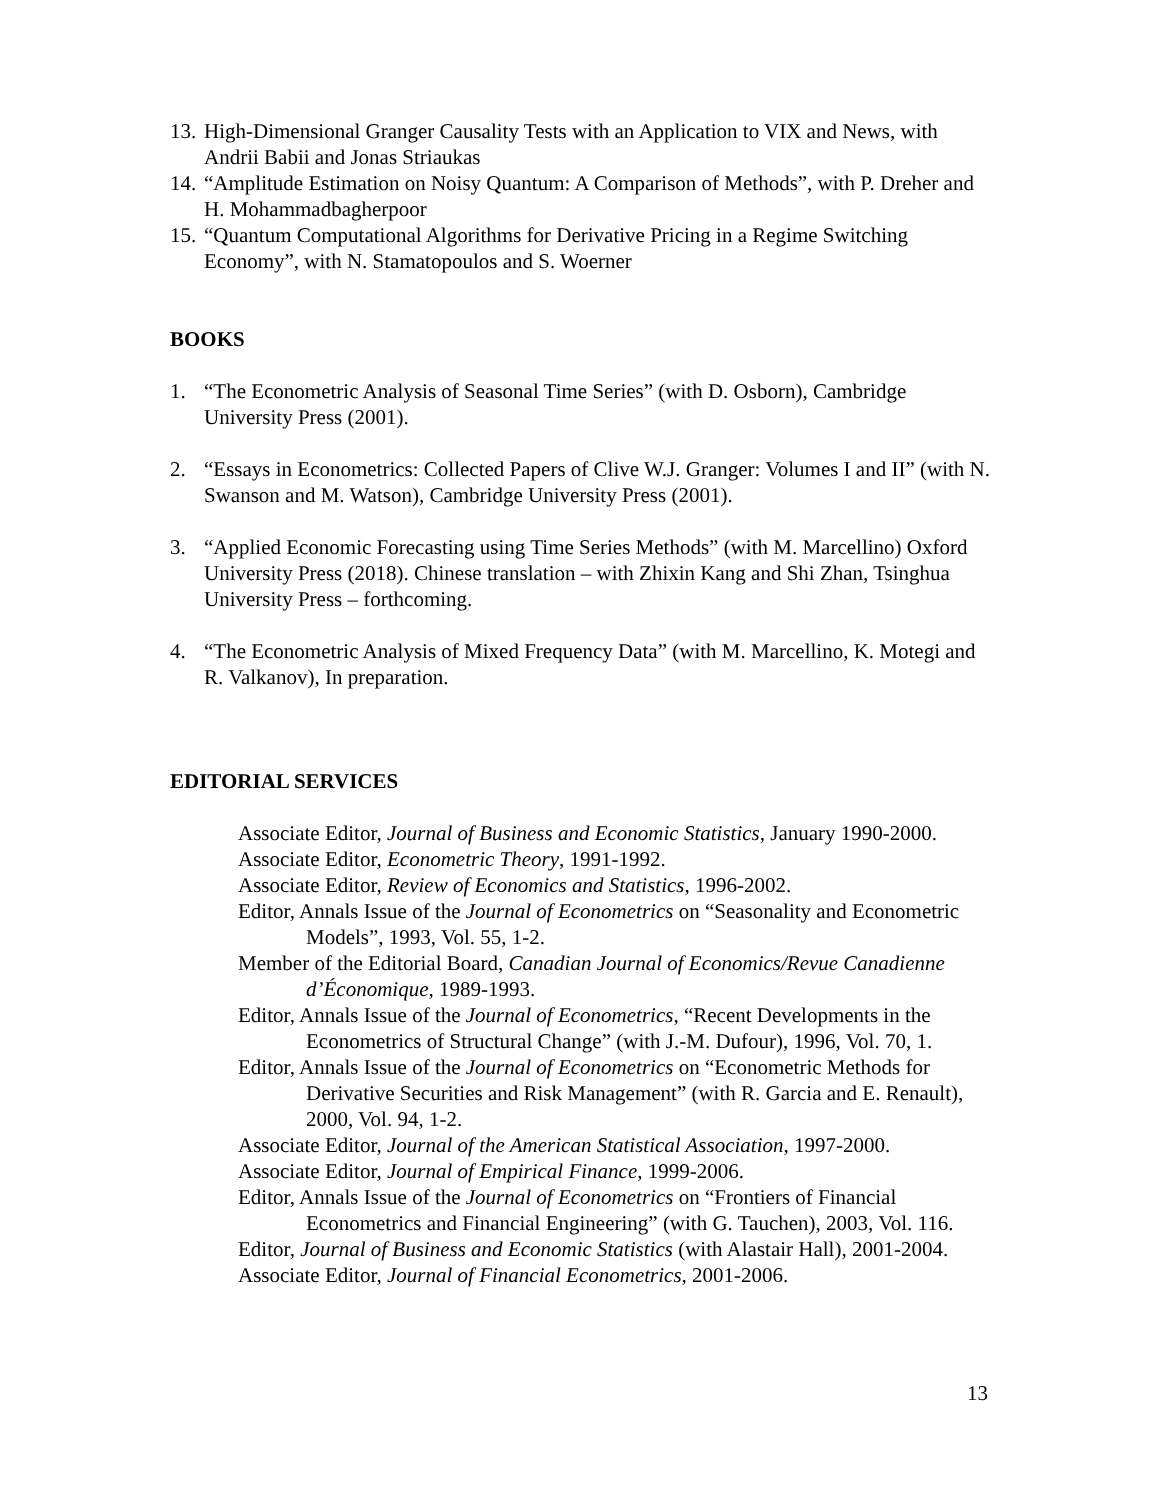13. High-Dimensional Granger Causality Tests with an Application to VIX and News, with Andrii Babii and Jonas Striaukas
14. “Amplitude Estimation on Noisy Quantum: A Comparison of Methods”, with P. Dreher and H. Mohammadbagherpoor
15. “Quantum Computational Algorithms for Derivative Pricing in a Regime Switching Economy”, with N. Stamatopoulos and S. Woerner
BOOKS
1. “The Econometric Analysis of Seasonal Time Series” (with D. Osborn), Cambridge University Press (2001).
2. “Essays in Econometrics: Collected Papers of Clive W.J. Granger: Volumes I and II” (with N. Swanson and M. Watson), Cambridge University Press (2001).
3. “Applied Economic Forecasting using Time Series Methods” (with M. Marcellino) Oxford University Press (2018). Chinese translation – with Zhixin Kang and Shi Zhan, Tsinghua University Press – forthcoming.
4. “The Econometric Analysis of Mixed Frequency Data” (with M. Marcellino, K. Motegi and R. Valkanov), In preparation.
EDITORIAL SERVICES
Associate Editor, Journal of Business and Economic Statistics, January 1990-2000.
Associate Editor, Econometric Theory, 1991-1992.
Associate Editor, Review of Economics and Statistics, 1996-2002.
Editor, Annals Issue of the Journal of Econometrics on “Seasonality and Econometric Models”, 1993, Vol. 55, 1-2.
Member of the Editorial Board, Canadian Journal of Economics/Revue Canadienne d’Économique, 1989-1993.
Editor, Annals Issue of the Journal of Econometrics, “Recent Developments in the Econometrics of Structural Change” (with J.-M. Dufour), 1996, Vol. 70, 1.
Editor, Annals Issue of the Journal of Econometrics on “Econometric Methods for Derivative Securities and Risk Management” (with R. Garcia and E. Renault), 2000, Vol. 94, 1-2.
Associate Editor, Journal of the American Statistical Association, 1997-2000.
Associate Editor, Journal of Empirical Finance, 1999-2006.
Editor, Annals Issue of the Journal of Econometrics on “Frontiers of Financial Econometrics and Financial Engineering” (with G. Tauchen), 2003, Vol. 116.
Editor, Journal of Business and Economic Statistics (with Alastair Hall), 2001-2004.
Associate Editor, Journal of Financial Econometrics, 2001-2006.
13